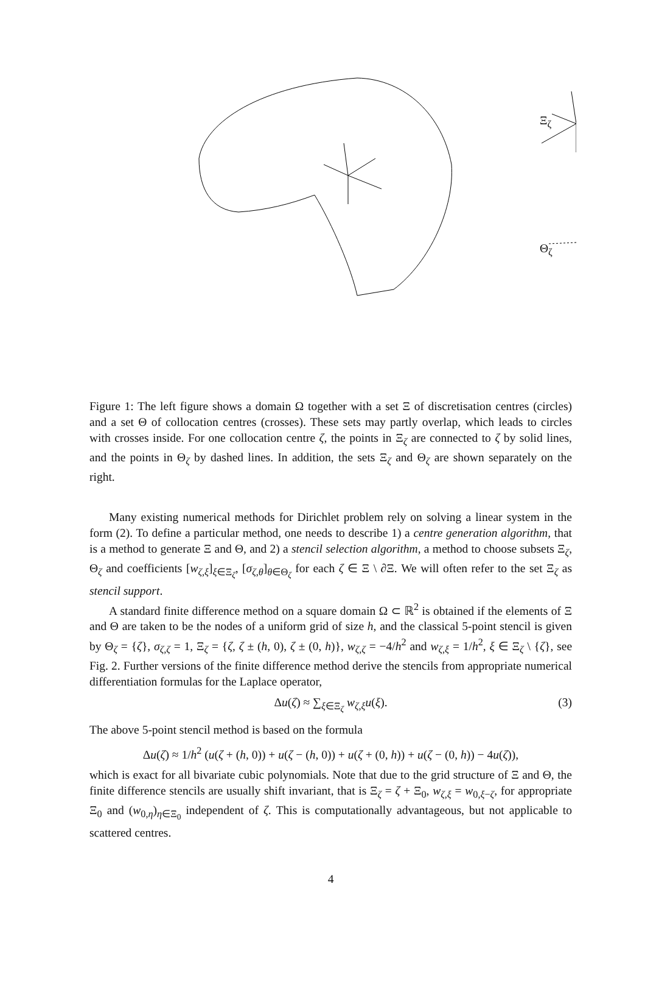Ξ<sub>ζ</sub>
Θ<sub>ζ</sub>
Figure 1: The left figure shows a domain Ω together with a set Ξ of discretisation centres (circles) and a set Θ of collocation centres (crosses). These sets may partly overlap, which leads to circles with crosses inside. For one collocation centre ζ, the points in Ξ<sub>ζ</sub> are connected to ζ by solid lines, and the points in Θ<sub>ζ</sub> by dashed lines. In addition, the sets Ξ<sub>ζ</sub> and Θ<sub>ζ</sub> are shown separately on the right.
Many existing numerical methods for Dirichlet problem rely on solving a linear system in the form (2). To define a particular method, one needs to describe 1) a centre generation algorithm, that is a method to generate Ξ and Θ, and 2) a stencil selection algorithm, a method to choose subsets Ξ<sub>ζ</sub>, Θ<sub>ζ</sub> and coefficients [w<sub>ζ,ξ</sub>]<sub>ξ∈Ξ<sub>ζ</sub></sub>, [σ<sub>ζ,θ</sub>]<sub>θ∈Θ<sub>ζ</sub></sub> for each ζ ∈ Ξ \ ∂Ξ. We will often refer to the set Ξ<sub>ζ</sub> as stencil support.
A standard finite difference method on a square domain Ω ⊂ ℝ<sup>2</sup> is obtained if the elements of Ξ and Θ are taken to be the nodes of a uniform grid of size h, and the classical 5-point stencil is given by Θ<sub>ζ</sub> = {ζ}, σ<sub>ζ,ζ</sub> = 1, Ξ<sub>ζ</sub> = {ζ, ζ ± (h, 0), ζ ± (0, h)}, w<sub>ζ,ζ</sub> = −4/h<sup>2</sup> and w<sub>ζ,ξ</sub> = 1/h<sup>2</sup>, ξ ∈ Ξ<sub>ζ</sub> \ {ζ}, see Fig. 2. Further versions of the finite difference method derive the stencils from appropriate numerical differentiation formulas for the Laplace operator,
Δu(ζ) ≈ ∑<sub>ξ∈Ξ<sub>ζ</sub></sub> w<sub>ζ,ξ</sub>u(ξ). (3)
The above 5-point stencil method is based on the formula
Δu(ζ) ≈ 1/h<sup>2</sup> (u(ζ + (h, 0)) + u(ζ − (h, 0)) + u(ζ + (0, h)) + u(ζ − (0, h)) − 4u(ζ)),
which is exact for all bivariate cubic polynomials. Note that due to the grid structure of Ξ and Θ, the finite difference stencils are usually shift invariant, that is Ξ<sub>ζ</sub> = ζ + Ξ<sub>0</sub>, w<sub>ζ,ξ</sub> = w<sub>0,ξ−ζ</sub>, for appropriate Ξ<sub>0</sub> and (w<sub>0,η</sub>)<sub>η∈Ξ<sub>0</sub></sub> independent of ζ. This is computationally advantageous, but not applicable to scattered centres.
4